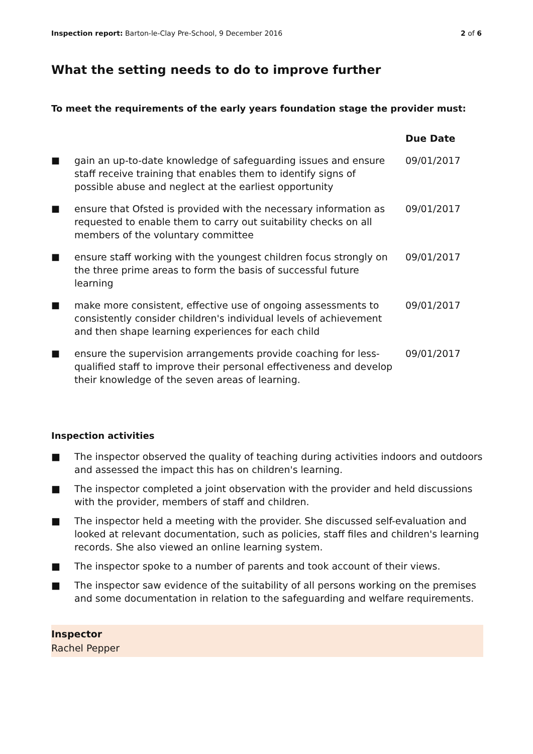Inspection report: Barton-le-Clay Pre-School, 9 December 2016
2 of 6
What the setting needs to do to improve further
To meet the requirements of the early years foundation stage the provider must:
| | | Due Date |
| --- | --- | --- |
| ■ | gain an up-to-date knowledge of safeguarding issues and ensure staff receive training that enables them to identify signs of possible abuse and neglect at the earliest opportunity | 09/01/2017 |
| ■ | ensure that Ofsted is provided with the necessary information as requested to enable them to carry out suitability checks on all members of the voluntary committee | 09/01/2017 |
| ■ | ensure staff working with the youngest children focus strongly on the three prime areas to form the basis of successful future learning | 09/01/2017 |
| ■ | make more consistent, effective use of ongoing assessments to consistently consider children's individual levels of achievement and then shape learning experiences for each child | 09/01/2017 |
| ■ | ensure the supervision arrangements provide coaching for less-qualified staff to improve their personal effectiveness and develop their knowledge of the seven areas of learning. | 09/01/2017 |
Inspection activities
■ The inspector observed the quality of teaching during activities indoors and outdoors and assessed the impact this has on children's learning.
■ The inspector completed a joint observation with the provider and held discussions with the provider, members of staff and children.
■ The inspector held a meeting with the provider. She discussed self-evaluation and looked at relevant documentation, such as policies, staff files and children's learning records. She also viewed an online learning system.
■ The inspector spoke to a number of parents and took account of their views.
■ The inspector saw evidence of the suitability of all persons working on the premises and some documentation in relation to the safeguarding and welfare requirements.
Inspector
Rachel Pepper